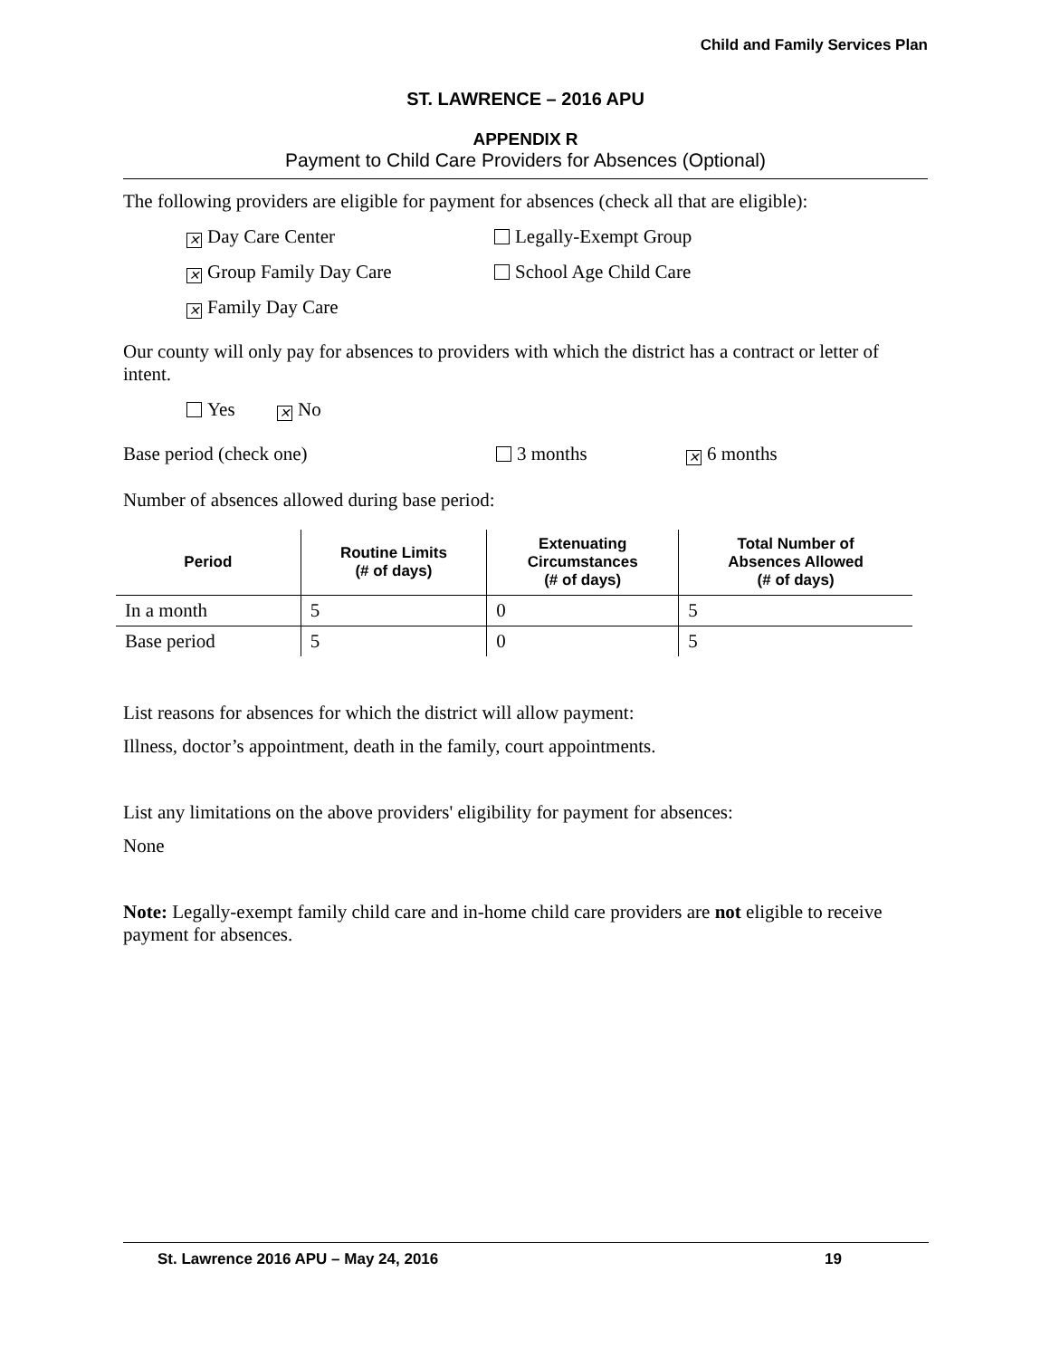Child and Family Services Plan
ST. LAWRENCE – 2016 APU
APPENDIX R
Payment to Child Care Providers for Absences (Optional)
The following providers are eligible for payment for absences (check all that are eligible):
✕ Day Care Center Legally-Exempt Group
✕ Group Family Day Care School Age Child Care
✕ Family Day Care
Our county will only pay for absences to providers with which the district has a contract or letter of intent.
Yes ✕ No
Base period (check one) 3 months ✕ 6 months
Number of absences allowed during base period:
| Period | Routine Limits (# of days) | Extenuating Circumstances (# of days) | Total Number of Absences Allowed (# of days) |
| --- | --- | --- | --- |
| In a month | 5 | 0 | 5 |
| Base period | 5 | 0 | 5 |
List reasons for absences for which the district will allow payment:
Illness, doctor’s appointment, death in the family, court appointments.
List any limitations on the above providers' eligibility for payment for absences:
None
Note: Legally-exempt family child care and in-home child care providers are not eligible to receive payment for absences.
St. Lawrence 2016 APU – May 24, 2016 19